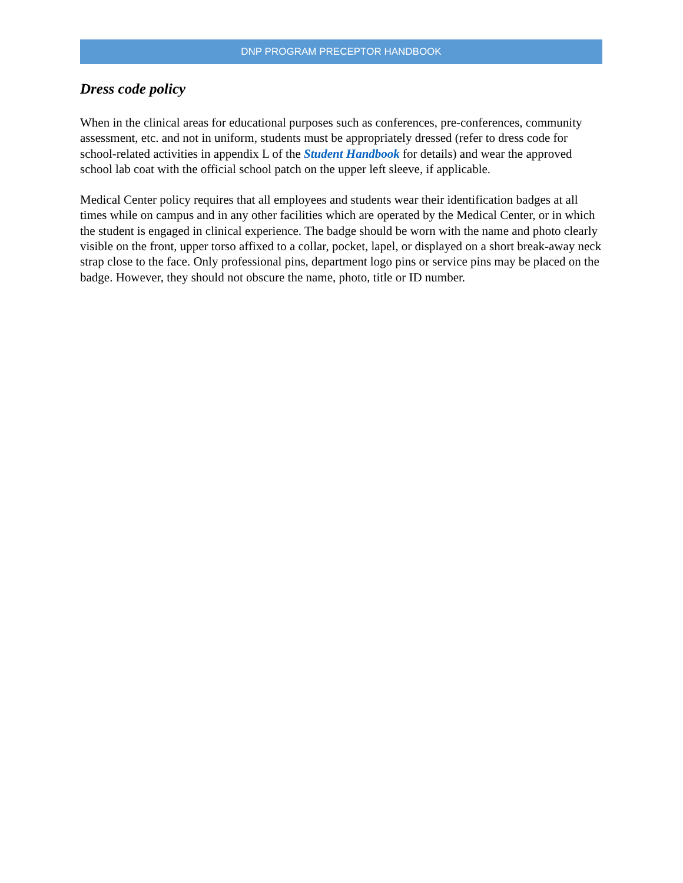DNP PROGRAM PRECEPTOR HANDBOOK
Dress code policy
When in the clinical areas for educational purposes such as conferences, pre-conferences, community assessment, etc. and not in uniform, students must be appropriately dressed (refer to dress code for school-related activities in appendix L of the Student Handbook for details) and wear the approved school lab coat with the official school patch on the upper left sleeve, if applicable.
Medical Center policy requires that all employees and students wear their identification badges at all times while on campus and in any other facilities which are operated by the Medical Center, or in which the student is engaged in clinical experience. The badge should be worn with the name and photo clearly visible on the front, upper torso affixed to a collar, pocket, lapel, or displayed on a short break-away neck strap close to the face. Only professional pins, department logo pins or service pins may be placed on the badge. However, they should not obscure the name, photo, title or ID number.